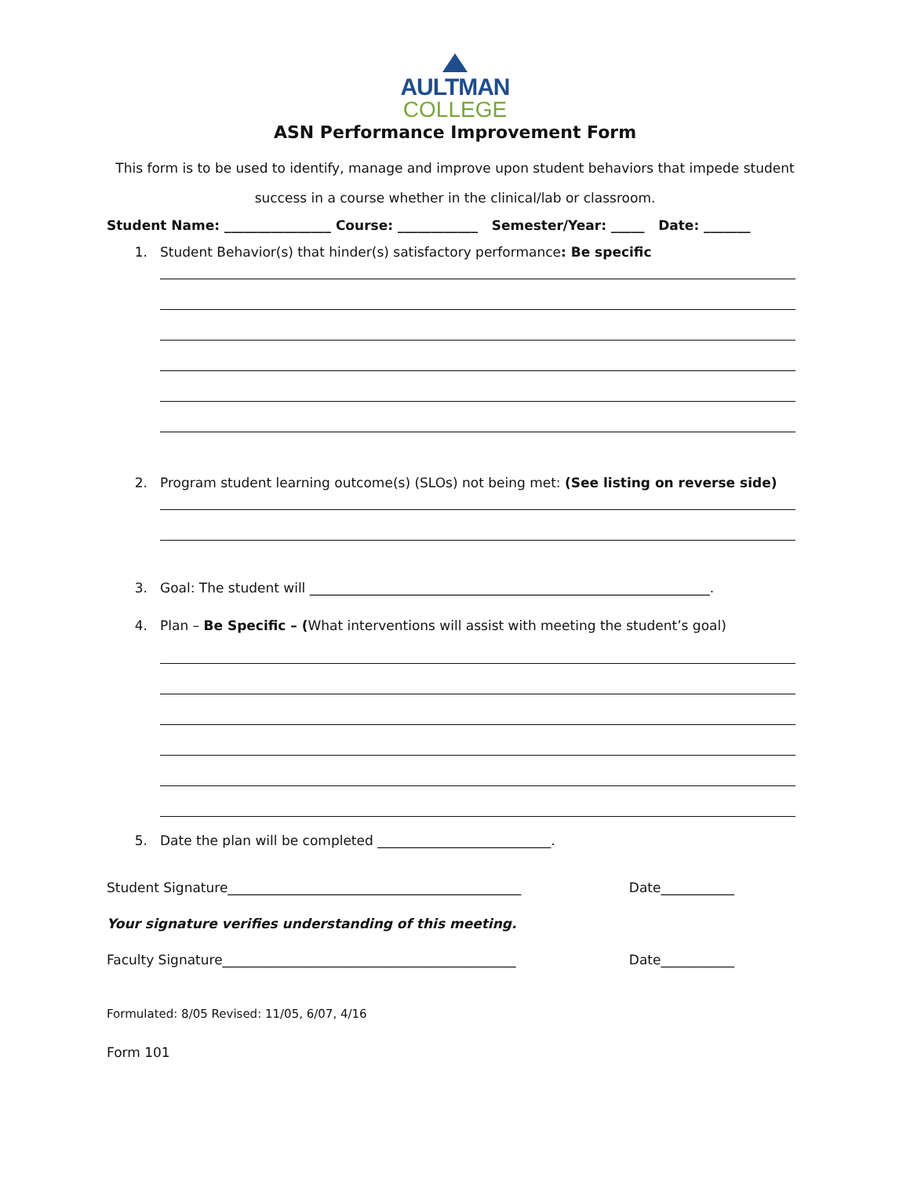AULTMAN
COLLEGE
ASN Performance Improvement Form
This form is to be used to identify, manage and improve upon student behaviors that impede student
success in a course whether in the clinical/lab or classroom.
Student Name: ________________ Course: ____________ Semester/Year: _____ Date: _______
1. Student Behavior(s) that hinder(s) satisfactory performance: Be specific
2. Program student learning outcome(s) (SLOs) not being met: (See listing on reverse side)
3. Goal: The student will ____________________________________________________________.
4. Plan – Be Specific – (What interventions will assist with meeting the student’s goal)
5. Date the plan will be completed __________________________.
Student Signature____________________________________________ Date___________
Your signature verifies understanding of this meeting.
Faculty Signature____________________________________________ Date___________
Formulated: 8/05 Revised: 11/05, 6/07, 4/16
Form 101